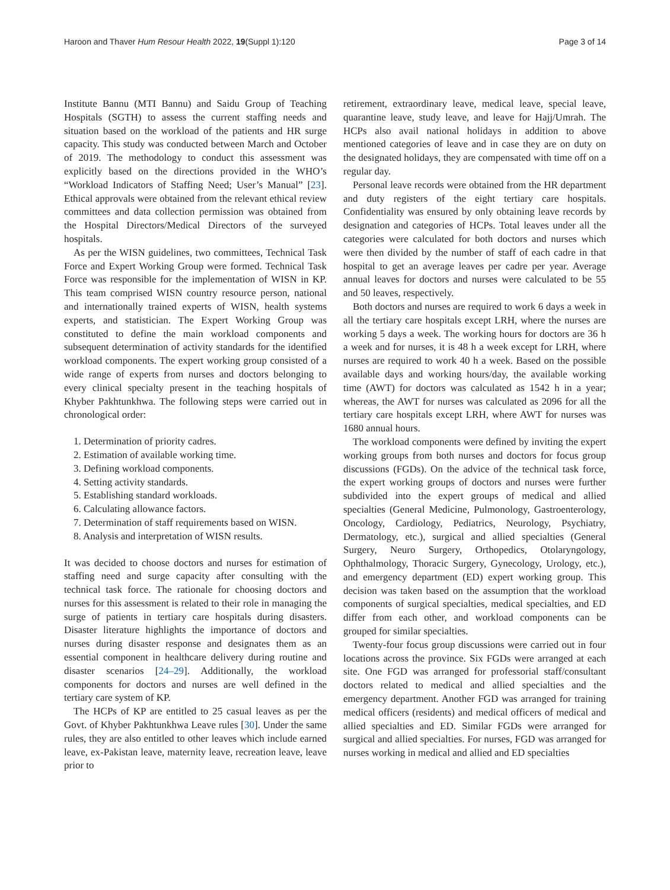Haroon and Thaver Hum Resour Health 2022, 19(Suppl 1):120
Page 3 of 14
Institute Bannu (MTI Bannu) and Saidu Group of Teaching Hospitals (SGTH) to assess the current staffing needs and situation based on the workload of the patients and HR surge capacity. This study was conducted between March and October of 2019. The methodology to conduct this assessment was explicitly based on the directions provided in the WHO’s “Workload Indicators of Staffing Need; User’s Manual” [23]. Ethical approvals were obtained from the relevant ethical review committees and data collection permission was obtained from the Hospital Directors/Medical Directors of the surveyed hospitals.
As per the WISN guidelines, two committees, Technical Task Force and Expert Working Group were formed. Technical Task Force was responsible for the implementation of WISN in KP. This team comprised WISN country resource person, national and internationally trained experts of WISN, health systems experts, and statistician. The Expert Working Group was constituted to define the main workload components and subsequent determination of activity standards for the identified workload components. The expert working group consisted of a wide range of experts from nurses and doctors belonging to every clinical specialty present in the teaching hospitals of Khyber Pakhtunkhwa. The following steps were carried out in chronological order:
1. Determination of priority cadres.
2. Estimation of available working time.
3. Defining workload components.
4. Setting activity standards.
5. Establishing standard workloads.
6. Calculating allowance factors.
7. Determination of staff requirements based on WISN.
8. Analysis and interpretation of WISN results.
It was decided to choose doctors and nurses for estimation of staffing need and surge capacity after consulting with the technical task force. The rationale for choosing doctors and nurses for this assessment is related to their role in managing the surge of patients in tertiary care hospitals during disasters. Disaster literature highlights the importance of doctors and nurses during disaster response and designates them as an essential component in healthcare delivery during routine and disaster scenarios [24–29]. Additionally, the workload components for doctors and nurses are well defined in the tertiary care system of KP.
The HCPs of KP are entitled to 25 casual leaves as per the Govt. of Khyber Pakhtunkhwa Leave rules [30]. Under the same rules, they are also entitled to other leaves which include earned leave, ex-Pakistan leave, maternity leave, recreation leave, leave prior to
retirement, extraordinary leave, medical leave, special leave, quarantine leave, study leave, and leave for Hajj/Umrah. The HCPs also avail national holidays in addition to above mentioned categories of leave and in case they are on duty on the designated holidays, they are compensated with time off on a regular day.
Personal leave records were obtained from the HR department and duty registers of the eight tertiary care hospitals. Confidentiality was ensured by only obtaining leave records by designation and categories of HCPs. Total leaves under all the categories were calculated for both doctors and nurses which were then divided by the number of staff of each cadre in that hospital to get an average leaves per cadre per year. Average annual leaves for doctors and nurses were calculated to be 55 and 50 leaves, respectively.
Both doctors and nurses are required to work 6 days a week in all the tertiary care hospitals except LRH, where the nurses are working 5 days a week. The working hours for doctors are 36 h a week and for nurses, it is 48 h a week except for LRH, where nurses are required to work 40 h a week. Based on the possible available days and working hours/day, the available working time (AWT) for doctors was calculated as 1542 h in a year; whereas, the AWT for nurses was calculated as 2096 for all the tertiary care hospitals except LRH, where AWT for nurses was 1680 annual hours.
The workload components were defined by inviting the expert working groups from both nurses and doctors for focus group discussions (FGDs). On the advice of the technical task force, the expert working groups of doctors and nurses were further subdivided into the expert groups of medical and allied specialties (General Medicine, Pulmonology, Gastroenterology, Oncology, Cardiology, Pediatrics, Neurology, Psychiatry, Dermatology, etc.), surgical and allied specialties (General Surgery, Neuro Surgery, Orthopedics, Otolaryngology, Ophthalmology, Thoracic Surgery, Gynecology, Urology, etc.), and emergency department (ED) expert working group. This decision was taken based on the assumption that the workload components of surgical specialties, medical specialties, and ED differ from each other, and workload components can be grouped for similar specialties.
Twenty-four focus group discussions were carried out in four locations across the province. Six FGDs were arranged at each site. One FGD was arranged for professorial staff/consultant doctors related to medical and allied specialties and the emergency department. Another FGD was arranged for training medical officers (residents) and medical officers of medical and allied specialties and ED. Similar FGDs were arranged for surgical and allied specialties. For nurses, FGD was arranged for nurses working in medical and allied and ED specialties